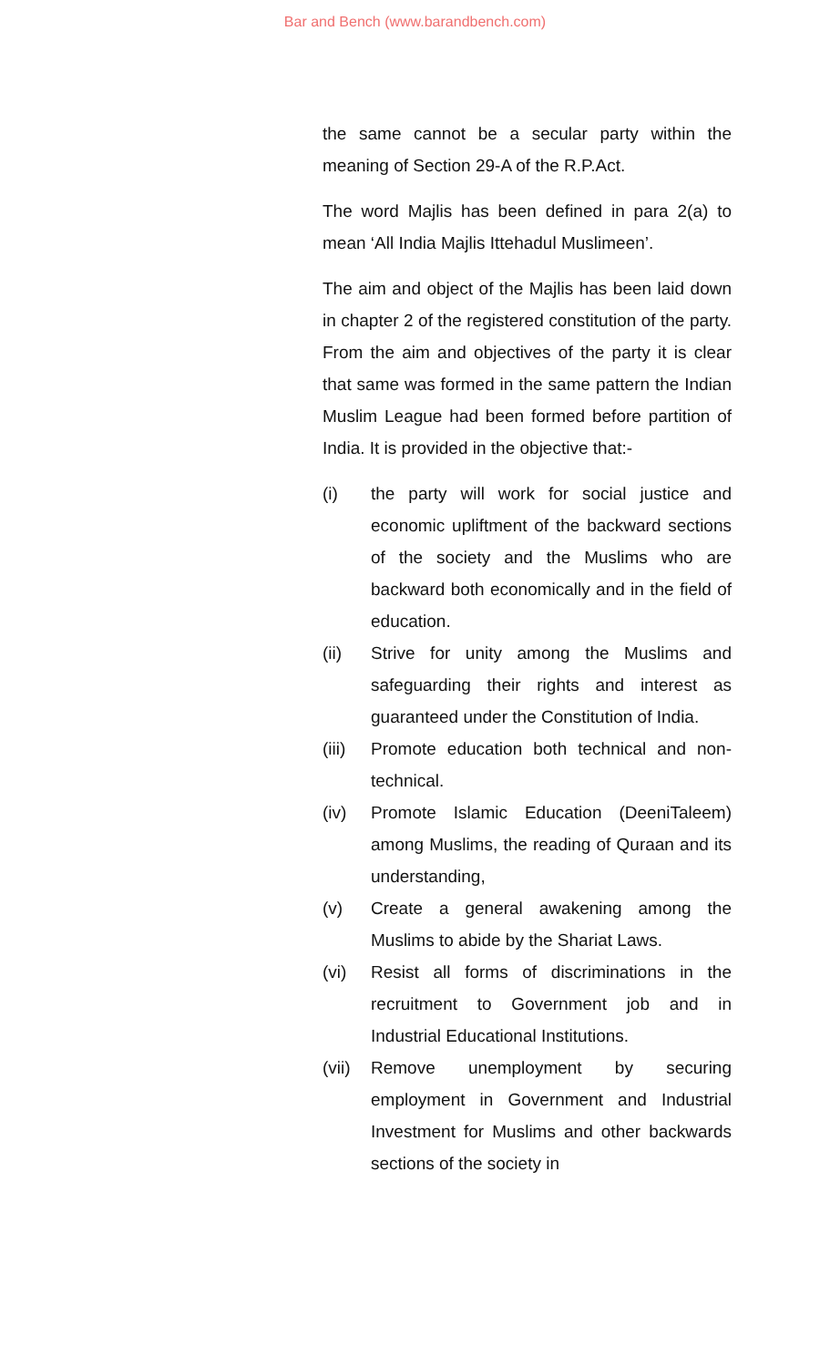Bar and Bench (www.barandbench.com)
the same cannot be a secular party within the meaning of Section 29-A of the R.P.Act.
The word Majlis has been defined in para 2(a) to mean ‘All India Majlis Ittehadul Muslimeen’.
The aim and object of the Majlis has been laid down in chapter 2 of the registered constitution of the party. From the aim and objectives of the party it is clear that same was formed in the same pattern the Indian Muslim League had been formed before partition of India. It is provided in the objective that:-
(i) the party will work for social justice and economic upliftment of the backward sections of the society and the Muslims who are backward both economically and in the field of education.
(ii) Strive for unity among the Muslims and safeguarding their rights and interest as guaranteed under the Constitution of India.
(iii)
Promote education both technical and non-technical.
(iv) Promote Islamic Education (DeeniTaleem) among Muslims, the reading of Quraan and its understanding,
(v) Create a general awakening among the Muslims to abide by the Shariat Laws.
(vi) Resist all forms of discriminations in the recruitment to Government job and in Industrial Educational Institutions.
(vii)
Remove unemployment by securing employment in Government and Industrial Investment for Muslims and other backwards sections of the society in